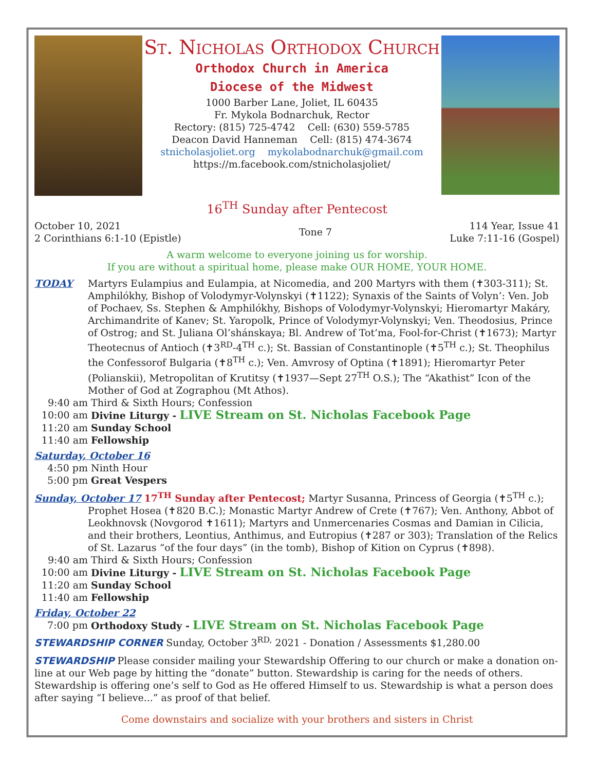St. Nicholas Orthodox Church
Orthodox Church in America
Diocese of the Midwest
1000 Barber Lane, Joliet, IL 60435
Fr. Mykola Bodnarchuk, Rector
Rectory: (815) 725-4742 Cell: (630) 559-5785
Deacon David Hanneman Cell: (815) 474-3674
stnicholasjoliet.org mykolabodnarchuk@gmail.com
https://m.facebook.com/stnicholasjoliet/
16<sup>TH</sup> Sunday after Pentecost
October 10, 2021
2 Corinthians 6:1-10 (Epistle)
Tone 7 114 Year, Issue 41
Luke 7:11-16 (Gospel)
A warm welcome to everyone joining us for worship.
If you are without a spiritual home, please make OUR HOME, YOUR HOME.
TODAY Martyrs Eulampius and Eulampia, at Nicomedia, and 200 Martyrs with them (✝303-311); St. Amphilókhy, Bishop of Volodymyr-Volynskyi (✝1122); Synaxis of the Saints of Volyn’: Ven. Job of Pochaev, Ss. Stephen & Amphilókhy, Bishops of Volodymyr-Volynskyi; Hieromartyr Makáry, Archimandrite of Kanev; St. Yaropolk, Prince of Volodymyr-Volynskyi; Ven. Theodosius, Prince of Ostrog; and St. Juliana Ol’shánskaya; Bl. Andrew of Tot’ma, Fool-for-Christ (✝1673); Martyr Theotecnus of Antioch (✝3<sup>RD</sup>-4<sup>TH</sup> c.); St. Bassian of Constantinople (✝5<sup>TH</sup> c.); St. Theophilus the Confessorof Bulgaria (✝8<sup>TH</sup> c.); Ven. Amvrosy of Optina (✝1891); Hieromartyr Peter (Polianskii), Metropolitan of Krutitsy (✝1937—Sept 27<sup>TH</sup> O.S.); The “Akathist” Icon of the Mother of God at Zographou (Mt Athos).
9:40 am Third & Sixth Hours; Confession
10:00 am Divine Liturgy - LIVE Stream on St. Nicholas Facebook Page
11:20 am Sunday School
11:40 am Fellowship
Saturday, October 16
4:50 pm Ninth Hour
5:00 pm Great Vespers
Sunday, October 17 17<sup>TH</sup> Sunday after Pentecost; Martyr Susanna, Princess of Georgia (✝5<sup>TH</sup> c.);
Prophet Hosea (✝820 B.C.); Monastic Martyr Andrew of Crete (✝767); Ven. Anthony, Abbot of Leokhnovsk (Novgorod ✝1611); Martyrs and Unmercenaries Cosmas and Damian in Cilicia, and their brothers, Leontius, Anthimus, and Eutropius (✝287 or 303); Translation of the Relics of St. Lazarus “of the four days” (in the tomb), Bishop of Kition on Cyprus (✝898).
9:40 am Third & Sixth Hours; Confession
10:00 am Divine Liturgy - LIVE Stream on St. Nicholas Facebook Page
11:20 am Sunday School
11:40 am Fellowship
Friday, October 22
7:00 pm Orthodoxy Study - LIVE Stream on St. Nicholas Facebook Page
STEWARDSHIP CORNER Sunday, October 3<sup>RD,</sup> 2021 - Donation / Assessments $1,280.00
STEWARDSHIP Please consider mailing your Stewardship Offering to our church or make a donation on-line at our Web page by hitting the “donate” button. Stewardship is caring for the needs of others. Stewardship is offering one’s self to God as He offered Himself to us. Stewardship is what a person does after saying “I believe...” as proof of that belief.
Come downstairs and socialize with your brothers and sisters in Christ